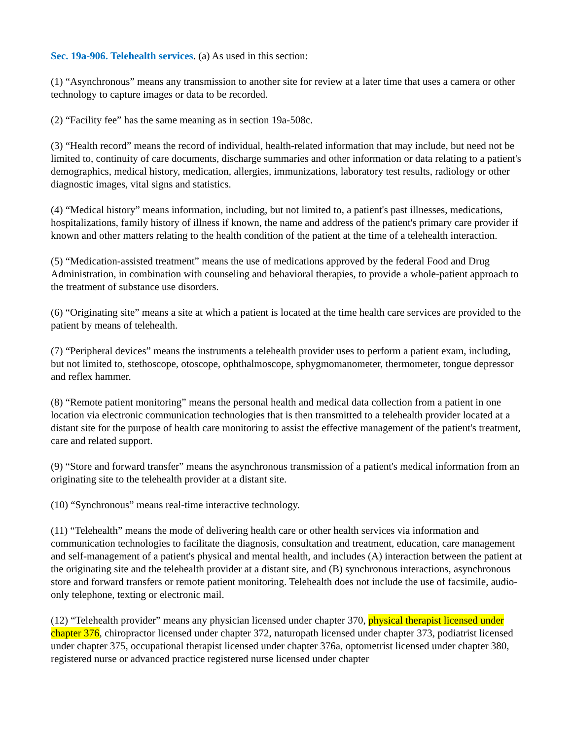Sec. 19a-906. Telehealth services. (a) As used in this section:
(1) “Asynchronous” means any transmission to another site for review at a later time that uses a camera or other technology to capture images or data to be recorded.
(2) “Facility fee” has the same meaning as in section 19a-508c.
(3) “Health record” means the record of individual, health-related information that may include, but need not be limited to, continuity of care documents, discharge summaries and other information or data relating to a patient's demographics, medical history, medication, allergies, immunizations, laboratory test results, radiology or other diagnostic images, vital signs and statistics.
(4) “Medical history” means information, including, but not limited to, a patient's past illnesses, medications, hospitalizations, family history of illness if known, the name and address of the patient's primary care provider if known and other matters relating to the health condition of the patient at the time of a telehealth interaction.
(5) “Medication-assisted treatment” means the use of medications approved by the federal Food and Drug Administration, in combination with counseling and behavioral therapies, to provide a whole-patient approach to the treatment of substance use disorders.
(6) “Originating site” means a site at which a patient is located at the time health care services are provided to the patient by means of telehealth.
(7) “Peripheral devices” means the instruments a telehealth provider uses to perform a patient exam, including, but not limited to, stethoscope, otoscope, ophthalmoscope, sphygmomanometer, thermometer, tongue depressor and reflex hammer.
(8) “Remote patient monitoring” means the personal health and medical data collection from a patient in one location via electronic communication technologies that is then transmitted to a telehealth provider located at a distant site for the purpose of health care monitoring to assist the effective management of the patient's treatment, care and related support.
(9) “Store and forward transfer” means the asynchronous transmission of a patient's medical information from an originating site to the telehealth provider at a distant site.
(10) “Synchronous” means real-time interactive technology.
(11) “Telehealth” means the mode of delivering health care or other health services via information and communication technologies to facilitate the diagnosis, consultation and treatment, education, care management and self-management of a patient's physical and mental health, and includes (A) interaction between the patient at the originating site and the telehealth provider at a distant site, and (B) synchronous interactions, asynchronous store and forward transfers or remote patient monitoring. Telehealth does not include the use of facsimile, audio-only telephone, texting or electronic mail.
(12) “Telehealth provider” means any physician licensed under chapter 370, physical therapist licensed under chapter 376, chiropractor licensed under chapter 372, naturopath licensed under chapter 373, podiatrist licensed under chapter 375, occupational therapist licensed under chapter 376a, optometrist licensed under chapter 380, registered nurse or advanced practice registered nurse licensed under chapter